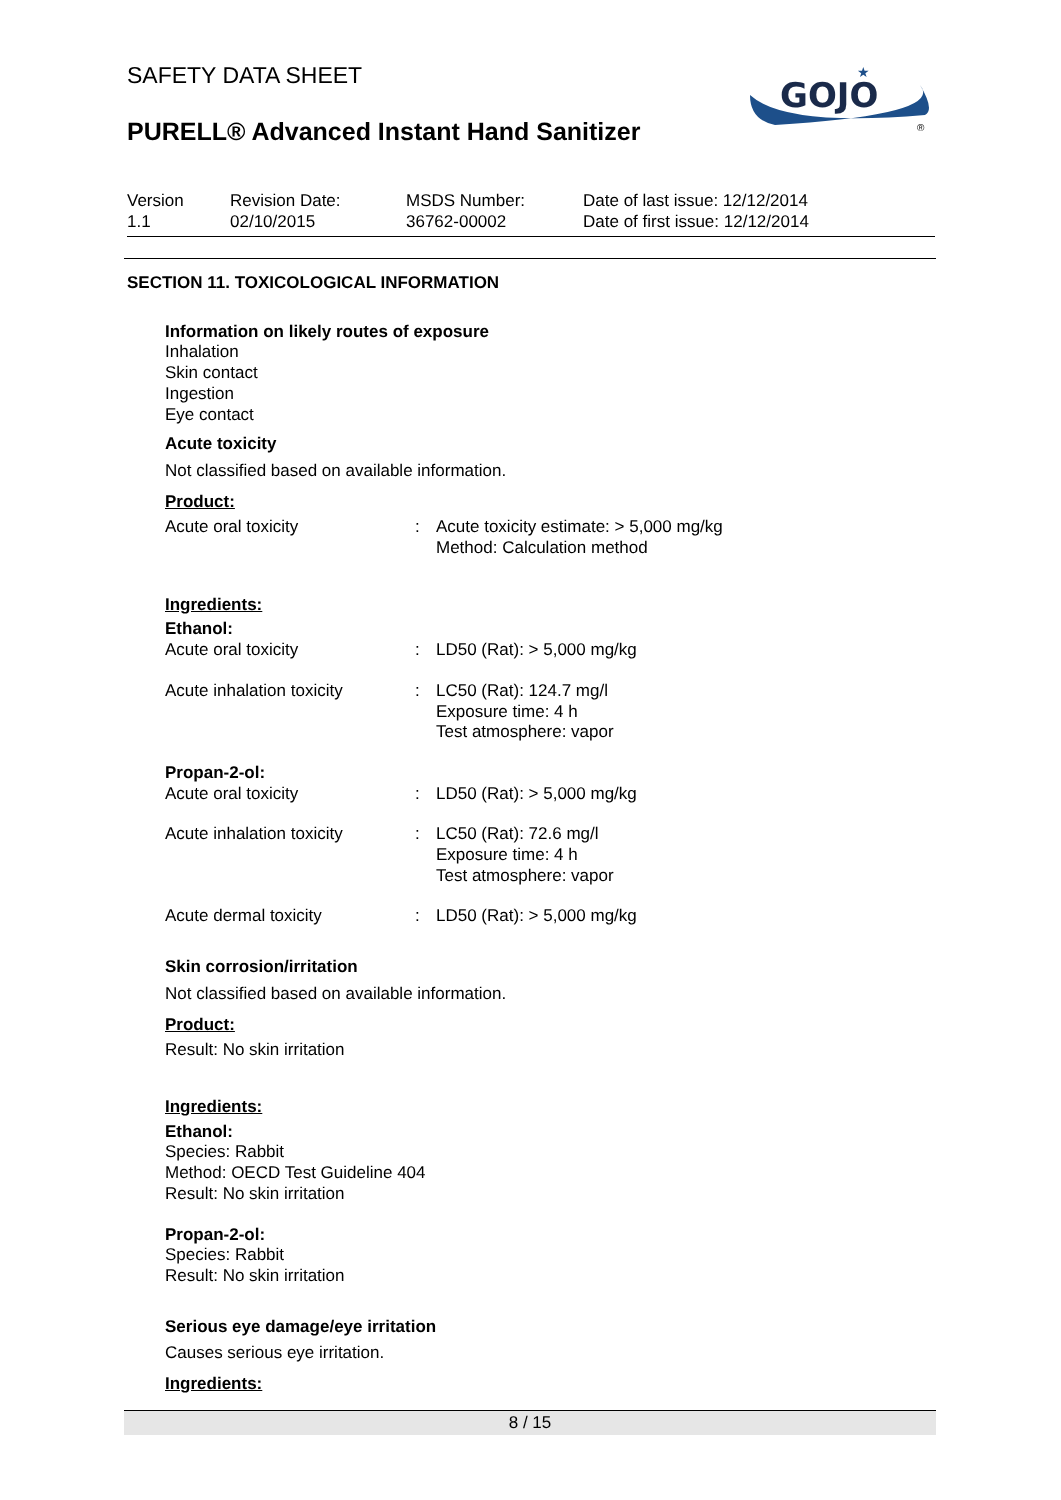SAFETY DATA SHEET
PURELL® Advanced Instant Hand Sanitizer
GOJO
★
®
| Version 1.1 | Revision Date: 02/10/2015 | MSDS Number: 36762-00002 | Date of last issue: 12/12/2014 Date of first issue: 12/12/2014 |
SECTION 11. TOXICOLOGICAL INFORMATION
Information on likely routes of exposure
Inhalation
Skin contact
Ingestion
Eye contact
Acute toxicity
Not classified based on available information.
Product:
| Acute oral toxicity | : | Acute toxicity estimate: > 5,000 mg/kg Method: Calculation method |
Ingredients:
Ethanol:
| Acute oral toxicity | : | LD50 (Rat): > 5,000 mg/kg |
| Acute inhalation toxicity | : | LC50 (Rat): 124.7 mg/l Exposure time: 4 h Test atmosphere: vapor |
Propan-2-ol:
| Acute oral toxicity | : | LD50 (Rat): > 5,000 mg/kg |
| Acute inhalation toxicity | : | LC50 (Rat): 72.6 mg/l Exposure time: 4 h Test atmosphere: vapor |
| Acute dermal toxicity | : | LD50 (Rat): > 5,000 mg/kg |
Skin corrosion/irritation
Not classified based on available information.
Product:
Result: No skin irritation
Ingredients:
Ethanol:
Species: Rabbit
Method: OECD Test Guideline 404
Result: No skin irritation
Propan-2-ol:
Species: Rabbit
Result: No skin irritation
Serious eye damage/eye irritation
Causes serious eye irritation.
Ingredients:
8 / 15